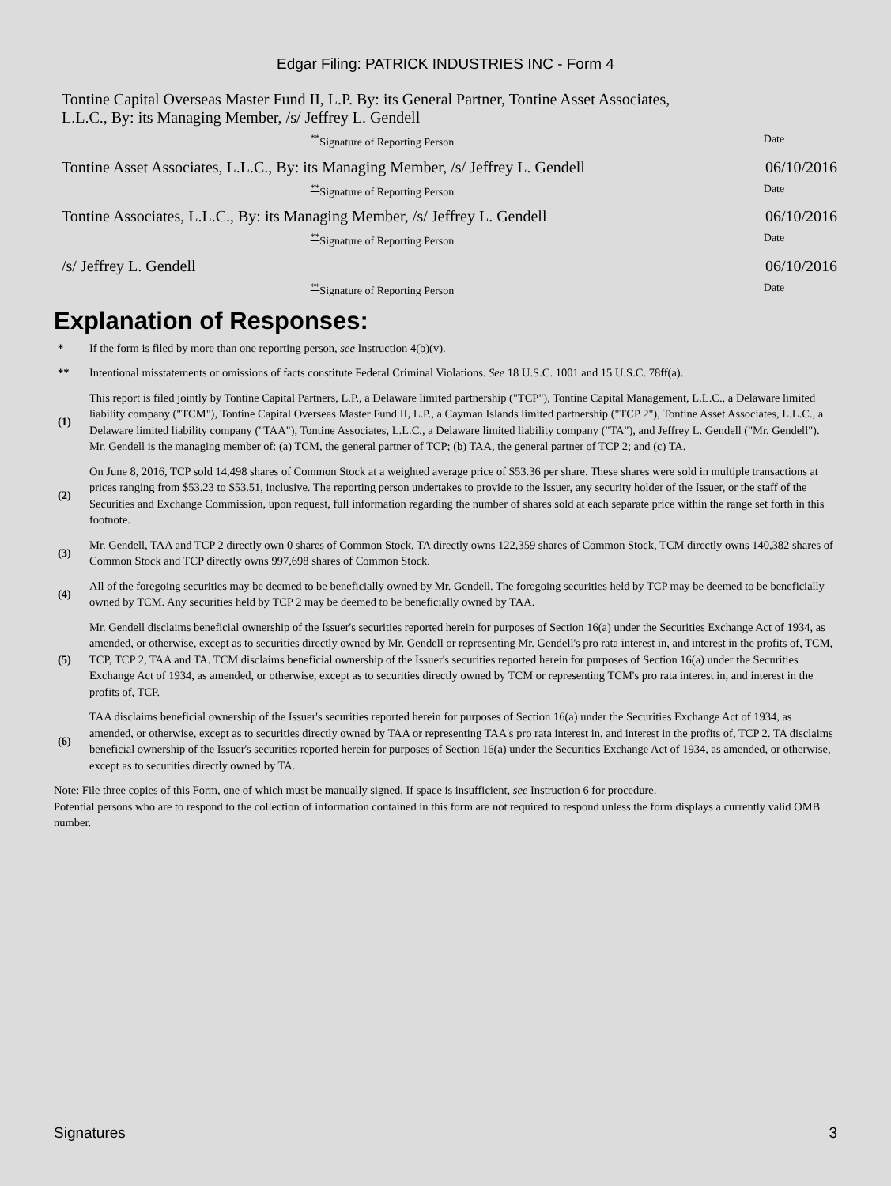Edgar Filing: PATRICK INDUSTRIES INC - Form 4
| Tontine Capital Overseas Master Fund II, L.P. By: its General Partner, Tontine Asset Associates, L.L.C., By: its Managing Member, /s/ Jeffrey L. Gendell | |
| <sup>**</sup> Signature of Reporting Person | Date |
| Tontine Asset Associates, L.L.C., By: its Managing Member, /s/ Jeffrey L. Gendell | 06/10/2016 |
| <sup>**</sup> Signature of Reporting Person | Date |
| Tontine Associates, L.L.C., By: its Managing Member, /s/ Jeffrey L. Gendell | 06/10/2016 |
| <sup>**</sup> Signature of Reporting Person | Date |
| /s/ Jeffrey L. Gendell | 06/10/2016 |
| <sup>**</sup> Signature of Reporting Person | Date |
Explanation of Responses:
| * | If the form is filed by more than one reporting person, see Instruction 4(b)(v). |
| ** | Intentional misstatements or omissions of facts constitute Federal Criminal Violations. See 18 U.S.C. 1001 and 15 U.S.C. 78ff(a). |
| (1) | This report is filed jointly by Tontine Capital Partners, L.P., a Delaware limited partnership ("TCP"), Tontine Capital Management, L.L.C., a Delaware limited liability company ("TCM"), Tontine Capital Overseas Master Fund II, L.P., a Cayman Islands limited partnership ("TCP 2"), Tontine Asset Associates, L.L.C., a Delaware limited liability company ("TAA"), Tontine Associates, L.L.C., a Delaware limited liability company ("TA"), and Jeffrey L. Gendell ("Mr. Gendell"). Mr. Gendell is the managing member of: (a) TCM, the general partner of TCP; (b) TAA, the general partner of TCP 2; and (c) TA. |
| (2) | On June 8, 2016, TCP sold 14,498 shares of Common Stock at a weighted average price of $53.36 per share. These shares were sold in multiple transactions at prices ranging from $53.23 to $53.51, inclusive. The reporting person undertakes to provide to the Issuer, any security holder of the Issuer, or the staff of the Securities and Exchange Commission, upon request, full information regarding the number of shares sold at each separate price within the range set forth in this footnote. |
| (3) | Mr. Gendell, TAA and TCP 2 directly own 0 shares of Common Stock, TA directly owns 122,359 shares of Common Stock, TCM directly owns 140,382 shares of Common Stock and TCP directly owns 997,698 shares of Common Stock. |
| (4) | All of the foregoing securities may be deemed to be beneficially owned by Mr. Gendell. The foregoing securities held by TCP may be deemed to be beneficially owned by TCM. Any securities held by TCP 2 may be deemed to be beneficially owned by TAA. |
| (5) | Mr. Gendell disclaims beneficial ownership of the Issuer's securities reported herein for purposes of Section 16(a) under the Securities Exchange Act of 1934, as amended, or otherwise, except as to securities directly owned by Mr. Gendell or representing Mr. Gendell's pro rata interest in, and interest in the profits of, TCM, TCP, TCP 2, TAA and TA. TCM disclaims beneficial ownership of the Issuer's securities reported herein for purposes of Section 16(a) under the Securities Exchange Act of 1934, as amended, or otherwise, except as to securities directly owned by TCM or representing TCM's pro rata interest in, and interest in the profits of, TCP. |
| (6) | TAA disclaims beneficial ownership of the Issuer's securities reported herein for purposes of Section 16(a) under the Securities Exchange Act of 1934, as amended, or otherwise, except as to securities directly owned by TAA or representing TAA's pro rata interest in, and interest in the profits of, TCP 2. TA disclaims beneficial ownership of the Issuer's securities reported herein for purposes of Section 16(a) under the Securities Exchange Act of 1934, as amended, or otherwise, except as to securities directly owned by TA. |
Note: File three copies of this Form, one of which must be manually signed. If space is insufficient, see Instruction 6 for procedure.
Potential persons who are to respond to the collection of information contained in this form are not required to respond unless the form displays a currently valid OMB number.
Signatures 3